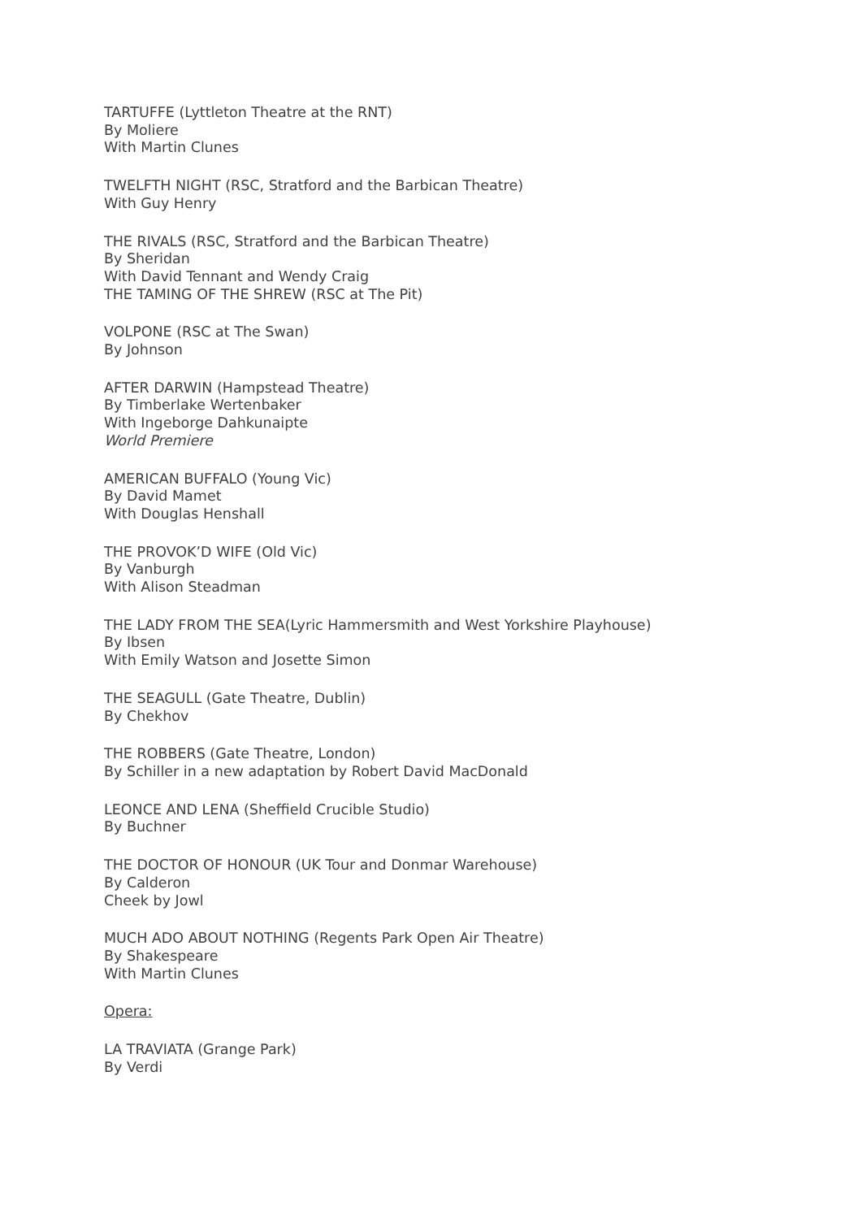TARTUFFE (Lyttleton Theatre at the RNT)
By Moliere
With Martin Clunes
TWELFTH NIGHT (RSC, Stratford and the Barbican Theatre)
With Guy Henry
THE RIVALS (RSC, Stratford and the Barbican Theatre)
By Sheridan
With David Tennant and Wendy Craig
THE TAMING OF THE SHREW (RSC at The Pit)
VOLPONE (RSC at The Swan)
By Johnson
AFTER DARWIN (Hampstead Theatre)
By Timberlake Wertenbaker
With Ingeborge Dahkunaipte
World Premiere
AMERICAN BUFFALO (Young Vic)
By David Mamet
With Douglas Henshall
THE PROVOK’D WIFE (Old Vic)
By Vanburgh
With Alison Steadman
THE LADY FROM THE SEA(Lyric Hammersmith and West Yorkshire Playhouse)
By Ibsen
With Emily Watson and Josette Simon
THE SEAGULL (Gate Theatre, Dublin)
By Chekhov
THE ROBBERS (Gate Theatre, London)
By Schiller in a new adaptation by Robert David MacDonald
LEONCE AND LENA (Sheffield Crucible Studio)
By Buchner
THE DOCTOR OF HONOUR (UK Tour and Donmar Warehouse)
By Calderon
Cheek by Jowl
MUCH ADO ABOUT NOTHING (Regents Park Open Air Theatre)
By Shakespeare
With Martin Clunes
Opera:
LA TRAVIATA (Grange Park)
By Verdi